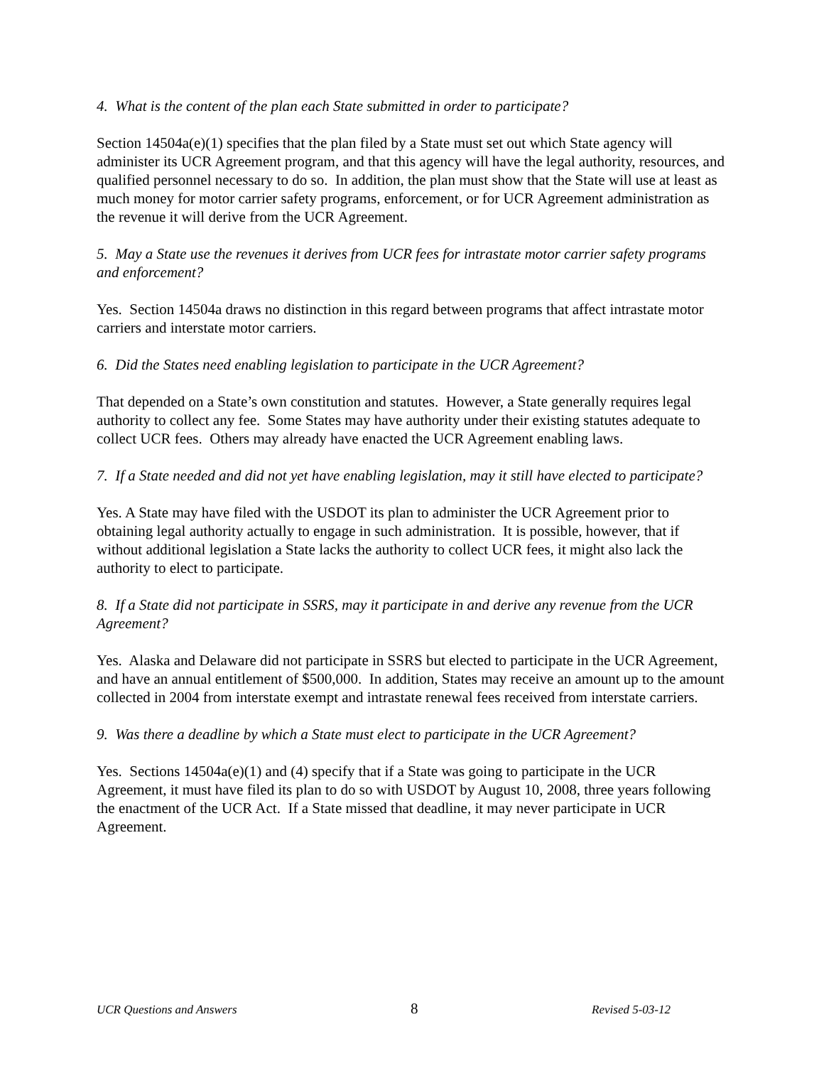4. What is the content of the plan each State submitted in order to participate?
Section 14504a(e)(1) specifies that the plan filed by a State must set out which State agency will administer its UCR Agreement program, and that this agency will have the legal authority, resources, and qualified personnel necessary to do so. In addition, the plan must show that the State will use at least as much money for motor carrier safety programs, enforcement, or for UCR Agreement administration as the revenue it will derive from the UCR Agreement.
5. May a State use the revenues it derives from UCR fees for intrastate motor carrier safety programs and enforcement?
Yes. Section 14504a draws no distinction in this regard between programs that affect intrastate motor carriers and interstate motor carriers.
6. Did the States need enabling legislation to participate in the UCR Agreement?
That depended on a State’s own constitution and statutes. However, a State generally requires legal authority to collect any fee. Some States may have authority under their existing statutes adequate to collect UCR fees. Others may already have enacted the UCR Agreement enabling laws.
7. If a State needed and did not yet have enabling legislation, may it still have elected to participate?
Yes. A State may have filed with the USDOT its plan to administer the UCR Agreement prior to obtaining legal authority actually to engage in such administration. It is possible, however, that if without additional legislation a State lacks the authority to collect UCR fees, it might also lack the authority to elect to participate.
8. If a State did not participate in SSRS, may it participate in and derive any revenue from the UCR Agreement?
Yes. Alaska and Delaware did not participate in SSRS but elected to participate in the UCR Agreement, and have an annual entitlement of $500,000. In addition, States may receive an amount up to the amount collected in 2004 from interstate exempt and intrastate renewal fees received from interstate carriers.
9. Was there a deadline by which a State must elect to participate in the UCR Agreement?
Yes. Sections 14504a(e)(1) and (4) specify that if a State was going to participate in the UCR Agreement, it must have filed its plan to do so with USDOT by August 10, 2008, three years following the enactment of the UCR Act. If a State missed that deadline, it may never participate in UCR Agreement.
UCR Questions and Answers 8 Revised 5-03-12